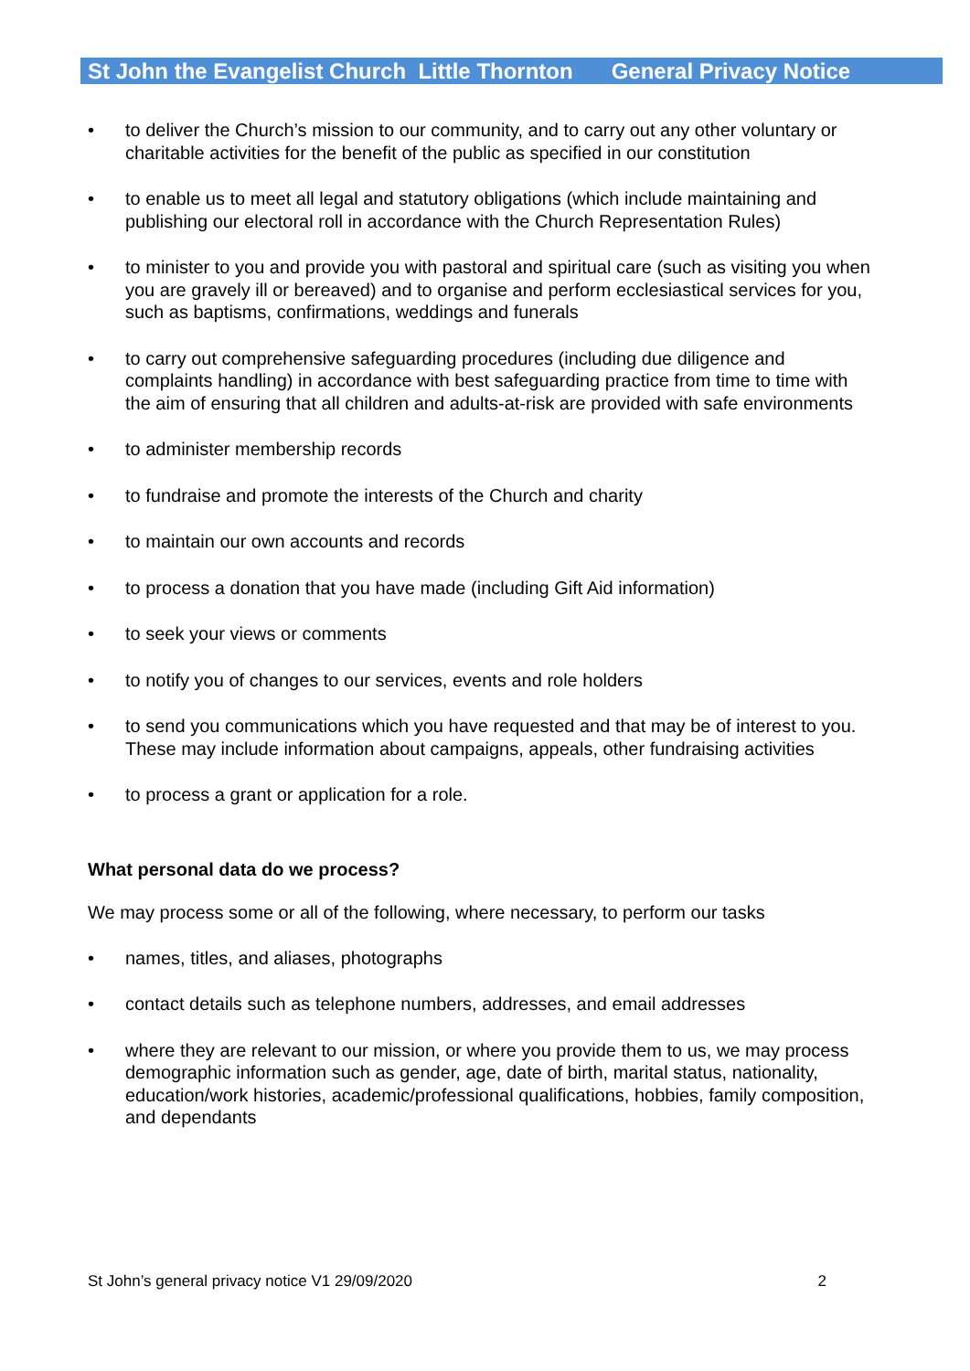St John the Evangelist Church Little Thornton General Privacy Notice
to deliver the Church’s mission to our community, and to carry out any other voluntary or charitable activities for the benefit of the public as specified in our constitution
to enable us to meet all legal and statutory obligations (which include maintaining and publishing our electoral roll in accordance with the Church Representation Rules)
to minister to you and provide you with pastoral and spiritual care (such as visiting you when you are gravely ill or bereaved) and to organise and perform ecclesiastical services for you, such as baptisms, confirmations, weddings and funerals
to carry out comprehensive safeguarding procedures (including due diligence and complaints handling) in accordance with best safeguarding practice from time to time with the aim of ensuring that all children and adults-at-risk are provided with safe environments
to administer membership records
to fundraise and promote the interests of the Church and charity
to maintain our own accounts and records
to process a donation that you have made (including Gift Aid information)
to seek your views or comments
to notify you of changes to our services, events and role holders
to send you communications which you have requested and that may be of interest to you. These may include information about campaigns, appeals, other fundraising activities
to process a grant or application for a role.
What personal data do we process?
We may process some or all of the following, where necessary, to perform our tasks
names, titles, and aliases, photographs
contact details such as telephone numbers, addresses, and email addresses
where they are relevant to our mission, or where you provide them to us, we may process demographic information such as gender, age, date of birth, marital status, nationality, education/work histories, academic/professional qualifications, hobbies, family composition, and dependants
St John’s general privacy notice V1 29/09/2020 2